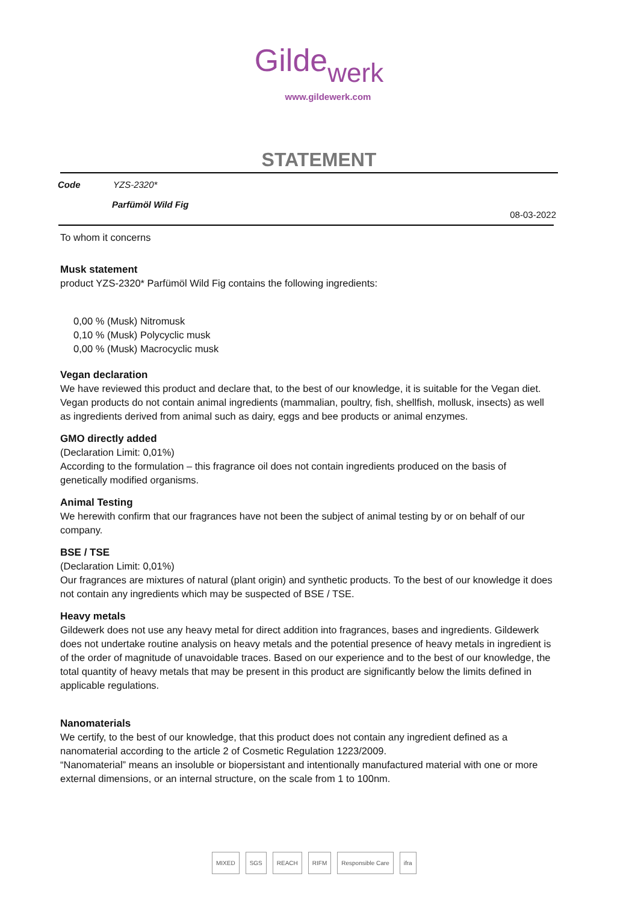Gilde werk
www.gildewerk.com
STATEMENT
Code YZS-2320*
Parfümöl Wild Fig
08-03-2022
To whom it concerns
Musk statement
product YZS-2320* Parfümöl Wild Fig contains the following ingredients:
0,00 % (Musk) Nitromusk
0,10 % (Musk) Polycyclic musk
0,00 % (Musk) Macrocyclic musk
Vegan declaration
We have reviewed this product and declare that, to the best of our knowledge, it is suitable for the Vegan diet. Vegan products do not contain animal ingredients (mammalian, poultry, fish, shellfish, mollusk, insects) as well as ingredients derived from animal such as dairy, eggs and bee products or animal enzymes.
GMO directly added
(Declaration Limit: 0,01%)
According to the formulation – this fragrance oil does not contain ingredients produced on the basis of genetically modified organisms.
Animal Testing
We herewith confirm that our fragrances have not been the subject of animal testing by or on behalf of our company.
BSE / TSE
(Declaration Limit: 0,01%)
Our fragrances are mixtures of natural (plant origin) and synthetic products. To the best of our knowledge it does not contain any ingredients which may be suspected of BSE / TSE.
Heavy metals
Gildewerk does not use any heavy metal for direct addition into fragrances, bases and ingredients. Gildewerk does not undertake routine analysis on heavy metals and the potential presence of heavy metals in ingredient is of the order of magnitude of unavoidable traces. Based on our experience and to the best of our knowledge, the total quantity of heavy metals that may be present in this product are significantly below the limits defined in applicable regulations.
Nanomaterials
We certify, to the best of our knowledge, that this product does not contain any ingredient defined as a nanomaterial according to the article 2 of Cosmetic Regulation 1223/2009.
“Nanomaterial” means an insoluble or biopersistant and intentionally manufactured material with one or more external dimensions, or an internal structure, on the scale from 1 to 100nm.
MIXED SGS REACH RIFM Responsible Care ifra